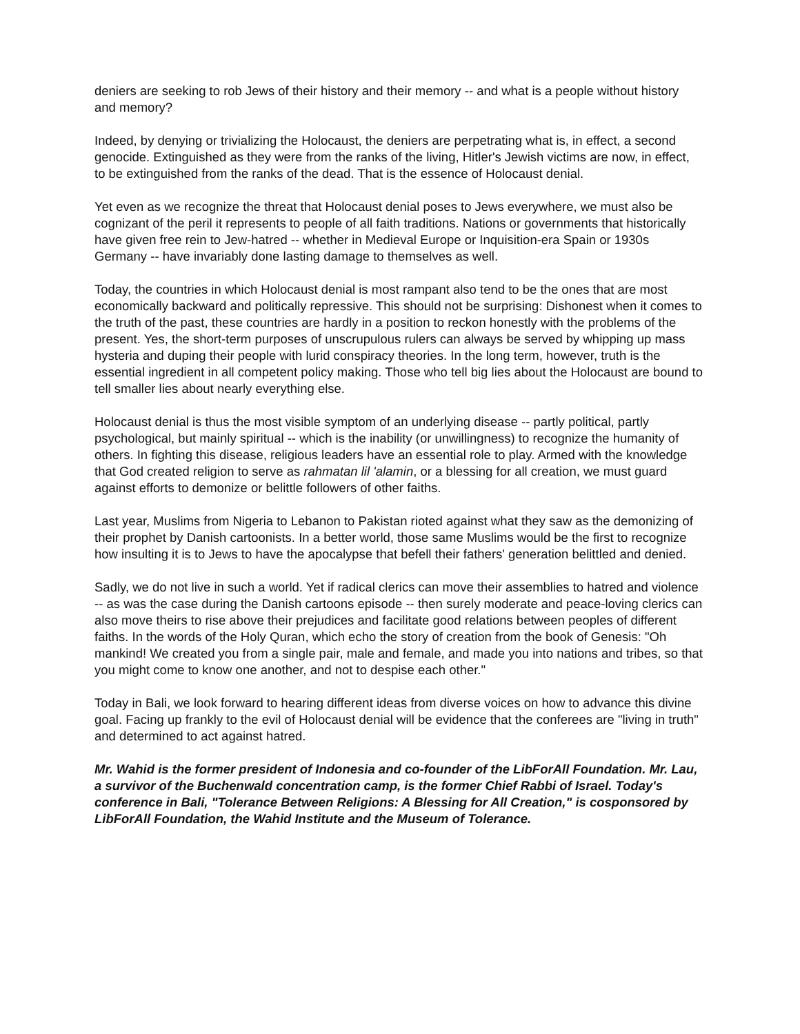deniers are seeking to rob Jews of their history and their memory -- and what is a people without history and memory?
Indeed, by denying or trivializing the Holocaust, the deniers are perpetrating what is, in effect, a second genocide. Extinguished as they were from the ranks of the living, Hitler's Jewish victims are now, in effect, to be extinguished from the ranks of the dead. That is the essence of Holocaust denial.
Yet even as we recognize the threat that Holocaust denial poses to Jews everywhere, we must also be cognizant of the peril it represents to people of all faith traditions. Nations or governments that historically have given free rein to Jew-hatred -- whether in Medieval Europe or Inquisition-era Spain or 1930s Germany -- have invariably done lasting damage to themselves as well.
Today, the countries in which Holocaust denial is most rampant also tend to be the ones that are most economically backward and politically repressive. This should not be surprising: Dishonest when it comes to the truth of the past, these countries are hardly in a position to reckon honestly with the problems of the present. Yes, the short-term purposes of unscrupulous rulers can always be served by whipping up mass hysteria and duping their people with lurid conspiracy theories. In the long term, however, truth is the essential ingredient in all competent policy making. Those who tell big lies about the Holocaust are bound to tell smaller lies about nearly everything else.
Holocaust denial is thus the most visible symptom of an underlying disease -- partly political, partly psychological, but mainly spiritual -- which is the inability (or unwillingness) to recognize the humanity of others. In fighting this disease, religious leaders have an essential role to play. Armed with the knowledge that God created religion to serve as rahmatan lil 'alamin, or a blessing for all creation, we must guard against efforts to demonize or belittle followers of other faiths.
Last year, Muslims from Nigeria to Lebanon to Pakistan rioted against what they saw as the demonizing of their prophet by Danish cartoonists. In a better world, those same Muslims would be the first to recognize how insulting it is to Jews to have the apocalypse that befell their fathers' generation belittled and denied.
Sadly, we do not live in such a world. Yet if radical clerics can move their assemblies to hatred and violence -- as was the case during the Danish cartoons episode -- then surely moderate and peace-loving clerics can also move theirs to rise above their prejudices and facilitate good relations between peoples of different faiths. In the words of the Holy Quran, which echo the story of creation from the book of Genesis: "Oh mankind! We created you from a single pair, male and female, and made you into nations and tribes, so that you might come to know one another, and not to despise each other."
Today in Bali, we look forward to hearing different ideas from diverse voices on how to advance this divine goal. Facing up frankly to the evil of Holocaust denial will be evidence that the conferees are "living in truth" and determined to act against hatred.
Mr. Wahid is the former president of Indonesia and co-founder of the LibForAll Foundation. Mr. Lau, a survivor of the Buchenwald concentration camp, is the former Chief Rabbi of Israel. Today's conference in Bali, "Tolerance Between Religions: A Blessing for All Creation," is cosponsored by LibForAll Foundation, the Wahid Institute and the Museum of Tolerance.